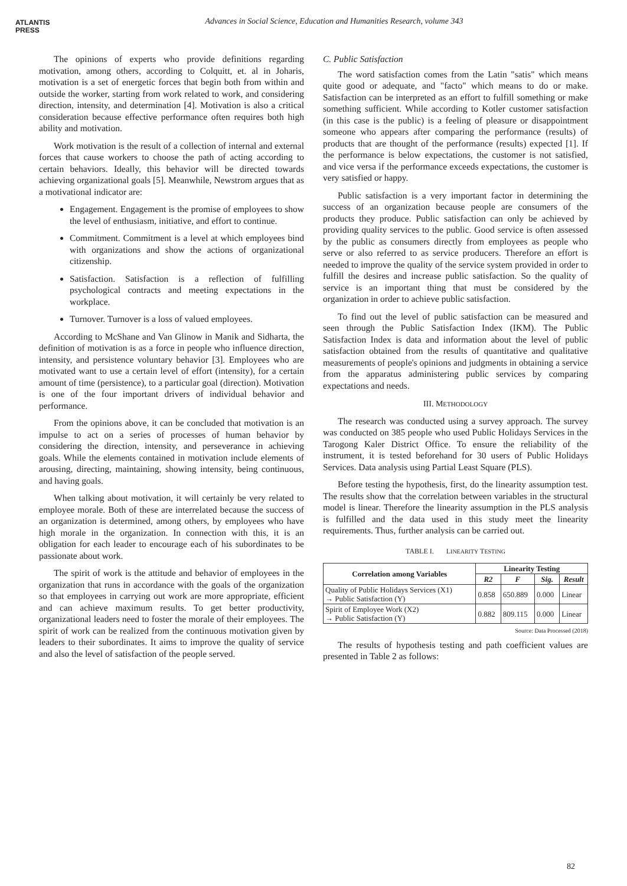ATLANTIS
PRESS
Advances in Social Science, Education and Humanities Research, volume 343
The opinions of experts who provide definitions regarding motivation, among others, according to Colquitt, et. al in Joharis, motivation is a set of energetic forces that begin both from within and outside the worker, starting from work related to work, and considering direction, intensity, and determination [4]. Motivation is also a critical consideration because effective performance often requires both high ability and motivation.
Work motivation is the result of a collection of internal and external forces that cause workers to choose the path of acting according to certain behaviors. Ideally, this behavior will be directed towards achieving organizational goals [5]. Meanwhile, Newstrom argues that as a motivational indicator are:
Engagement. Engagement is the promise of employees to show the level of enthusiasm, initiative, and effort to continue.
Commitment. Commitment is a level at which employees bind with organizations and show the actions of organizational citizenship.
Satisfaction. Satisfaction is a reflection of fulfilling psychological contracts and meeting expectations in the workplace.
Turnover. Turnover is a loss of valued employees.
According to McShane and Van Glinow in Manik and Sidharta, the definition of motivation is as a force in people who influence direction, intensity, and persistence voluntary behavior [3]. Employees who are motivated want to use a certain level of effort (intensity), for a certain amount of time (persistence), to a particular goal (direction). Motivation is one of the four important drivers of individual behavior and performance.
From the opinions above, it can be concluded that motivation is an impulse to act on a series of processes of human behavior by considering the direction, intensity, and perseverance in achieving goals. While the elements contained in motivation include elements of arousing, directing, maintaining, showing intensity, being continuous, and having goals.
When talking about motivation, it will certainly be very related to employee morale. Both of these are interrelated because the success of an organization is determined, among others, by employees who have high morale in the organization. In connection with this, it is an obligation for each leader to encourage each of his subordinates to be passionate about work.
The spirit of work is the attitude and behavior of employees in the organization that runs in accordance with the goals of the organization so that employees in carrying out work are more appropriate, efficient and can achieve maximum results. To get better productivity, organizational leaders need to foster the morale of their employees. The spirit of work can be realized from the continuous motivation given by leaders to their subordinates. It aims to improve the quality of service and also the level of satisfaction of the people served.
C. Public Satisfaction
The word satisfaction comes from the Latin "satis" which means quite good or adequate, and "facto" which means to do or make. Satisfaction can be interpreted as an effort to fulfill something or make something sufficient. While according to Kotler customer satisfaction (in this case is the public) is a feeling of pleasure or disappointment someone who appears after comparing the performance (results) of products that are thought of the performance (results) expected [1]. If the performance is below expectations, the customer is not satisfied, and vice versa if the performance exceeds expectations, the customer is very satisfied or happy.
Public satisfaction is a very important factor in determining the success of an organization because people are consumers of the products they produce. Public satisfaction can only be achieved by providing quality services to the public. Good service is often assessed by the public as consumers directly from employees as people who serve or also referred to as service producers. Therefore an effort is needed to improve the quality of the service system provided in order to fulfill the desires and increase public satisfaction. So the quality of service is an important thing that must be considered by the organization in order to achieve public satisfaction.
To find out the level of public satisfaction can be measured and seen through the Public Satisfaction Index (IKM). The Public Satisfaction Index is data and information about the level of public satisfaction obtained from the results of quantitative and qualitative measurements of people's opinions and judgments in obtaining a service from the apparatus administering public services by comparing expectations and needs.
III. METHODOLOGY
The research was conducted using a survey approach. The survey was conducted on 385 people who used Public Holidays Services in the Tarogong Kaler District Office. To ensure the reliability of the instrument, it is tested beforehand for 30 users of Public Holidays Services. Data analysis using Partial Least Square (PLS).
Before testing the hypothesis, first, do the linearity assumption test. The results show that the correlation between variables in the structural model is linear. Therefore the linearity assumption in the PLS analysis is fulfilled and the data used in this study meet the linearity requirements. Thus, further analysis can be carried out.
TABLE I. LINEARITY TESTING
| Correlation among Variables | Linearity Testing | | | |
| --- | --- | --- | --- | --- |
| | R2 | F | Sig. | Result |
| Quality of Public Holidays Services (X1) → Public Satisfaction (Y) | 0.858 | 650.889 | 0.000 | Linear |
| Spirit of Employee Work (X2) → Public Satisfaction (Y) | 0.882 | 809.115 | 0.000 | Linear |
Source: Data Processed (2018)
The results of hypothesis testing and path coefficient values are presented in Table 2 as follows:
82